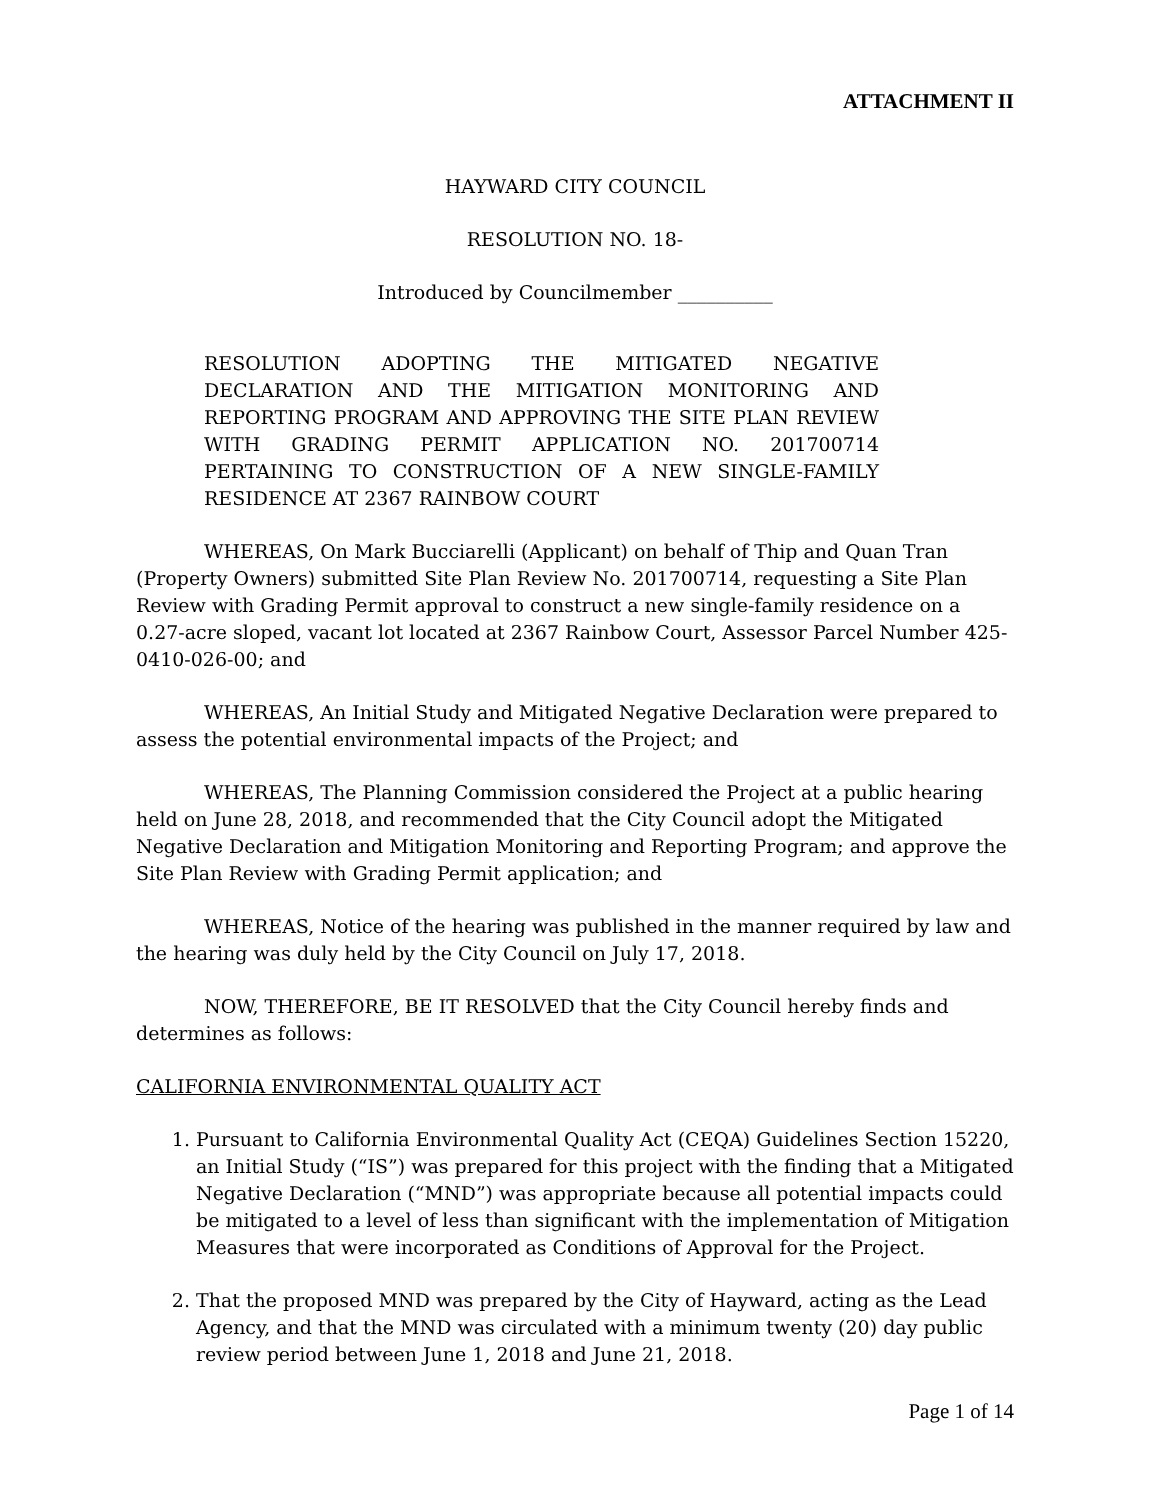ATTACHMENT II
HAYWARD CITY COUNCIL
RESOLUTION NO. 18-
Introduced by Councilmember __________
RESOLUTION ADOPTING THE MITIGATED NEGATIVE DECLARATION AND THE MITIGATION MONITORING AND REPORTING PROGRAM AND APPROVING THE SITE PLAN REVIEW WITH GRADING PERMIT APPLICATION NO. 201700714 PERTAINING TO CONSTRUCTION OF A NEW SINGLE-FAMILY RESIDENCE AT 2367 RAINBOW COURT
WHEREAS, On Mark Bucciarelli (Applicant) on behalf of Thip and Quan Tran (Property Owners) submitted Site Plan Review No. 201700714, requesting a Site Plan Review with Grading Permit approval to construct a new single-family residence on a 0.27-acre sloped, vacant lot located at 2367 Rainbow Court, Assessor Parcel Number 425-0410-026-00; and
WHEREAS, An Initial Study and Mitigated Negative Declaration were prepared to assess the potential environmental impacts of the Project; and
WHEREAS, The Planning Commission considered the Project at a public hearing held on June 28, 2018, and recommended that the City Council adopt the Mitigated Negative Declaration and Mitigation Monitoring and Reporting Program; and approve the Site Plan Review with Grading Permit application; and
WHEREAS, Notice of the hearing was published in the manner required by law and the hearing was duly held by the City Council on July 17, 2018.
NOW, THEREFORE, BE IT RESOLVED that the City Council hereby finds and determines as follows:
CALIFORNIA ENVIRONMENTAL QUALITY ACT
1. Pursuant to California Environmental Quality Act (CEQA) Guidelines Section 15220, an Initial Study (“IS”) was prepared for this project with the finding that a Mitigated Negative Declaration (“MND”) was appropriate because all potential impacts could be mitigated to a level of less than significant with the implementation of Mitigation Measures that were incorporated as Conditions of Approval for the Project.
2. That the proposed MND was prepared by the City of Hayward, acting as the Lead Agency, and that the MND was circulated with a minimum twenty (20) day public review period between June 1, 2018 and June 21, 2018.
Page 1 of 14